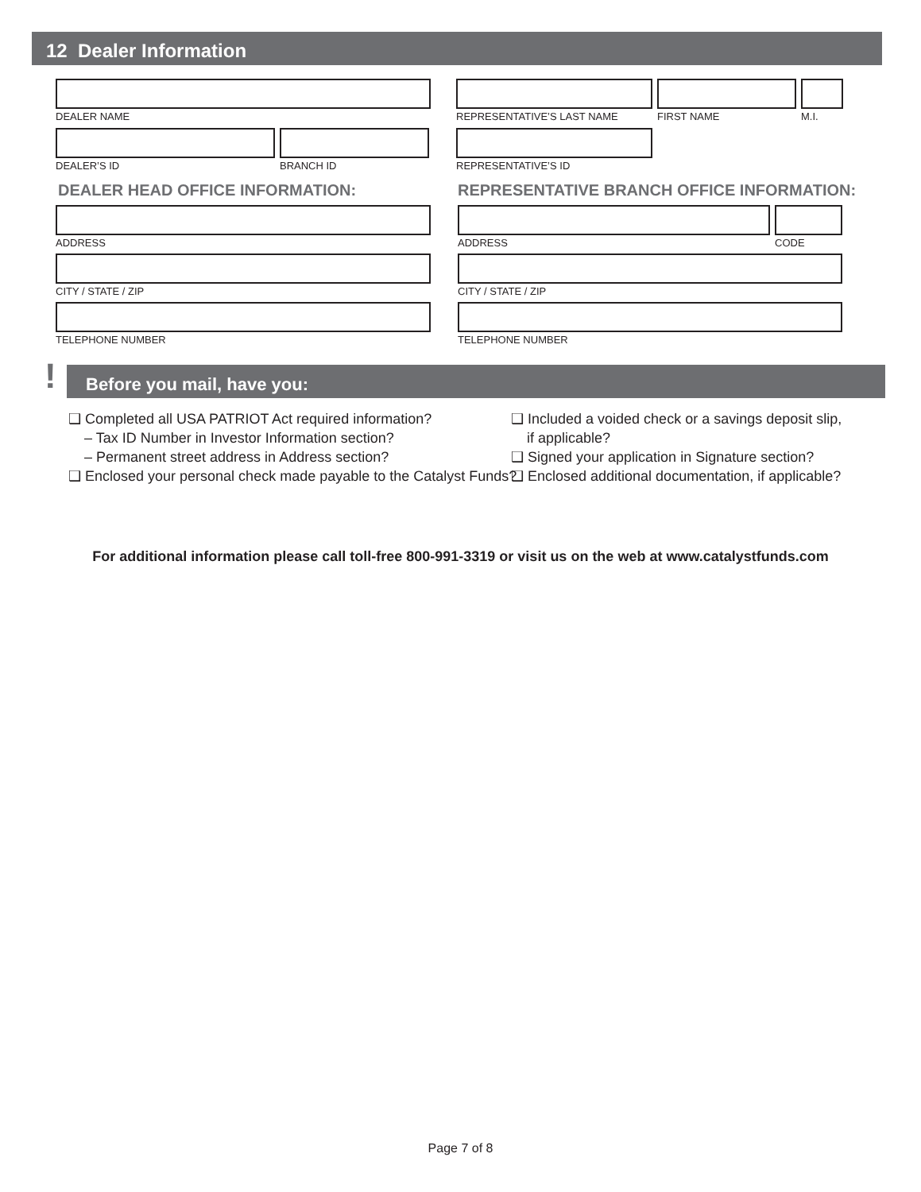12 Dealer Information
DEALER NAME
REPRESENTATIVE’S LAST NAME
FIRST NAME M.I.
DEALER’S ID BRANCH ID REPRESENTATIVE’S ID
DEALER HEAD OFFICE INFORMATION:
REPRESENTATIVE BRANCH OFFICE INFORMATION:
ADDRESS ADDRESS CODE
CITY / STATE / ZIP CITY / STATE / ZIP
TELEPHONE NUMBER TELEPHONE NUMBER
! Before you mail, have you:
❑ Completed all USA PATRIOT Act required information?
– Tax ID Number in Investor Information section?
– Permanent street address in Address section?
❑ Enclosed your personal check made payable to the Catalyst Funds?
❑ Included a voided check or a savings deposit slip,
if applicable?
❑ Signed your application in Signature section?
❑ Enclosed additional documentation, if applicable?
For additional information please call toll-free 800-991-3319 or visit us on the web at www.catalystfunds.com
Page 7 of 8